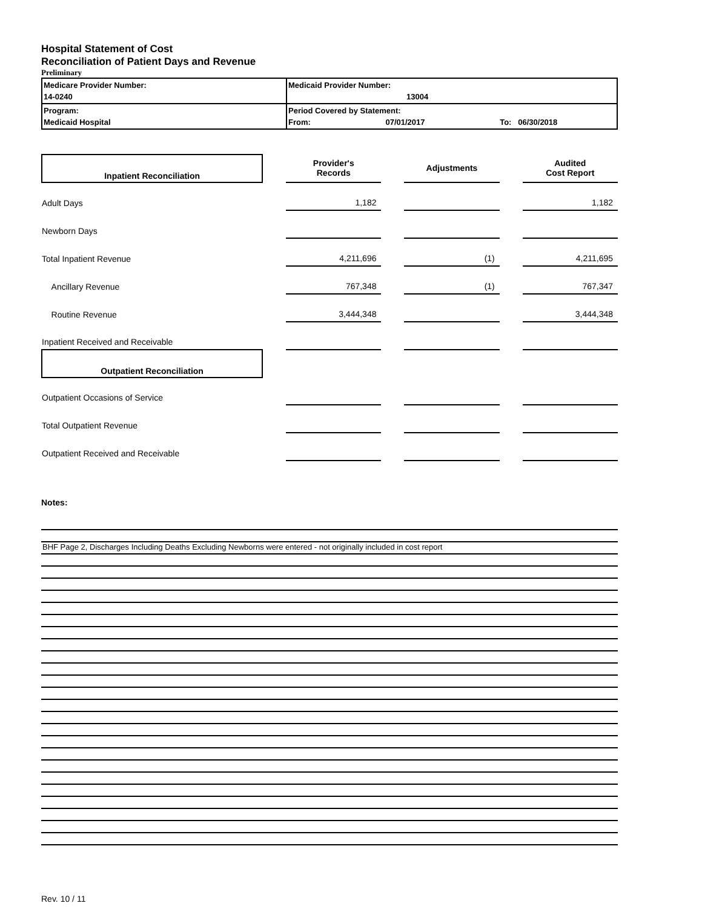Hospital Statement of Cost
Reconciliation of Patient Days and Revenue
Preliminary
| Medicare Provider Number: 14-0240 | Medicaid Provider Number: 13004 |
| Program: Medicaid Hospital | Period Covered by Statement: From: 07/01/2017 To: 06/30/2018 |
| Inpatient Reconciliation | | Provider's Records | | Adjustments | | Audited Cost Report |
| Adult Days | | 1,182 | | | | 1,182 |
| Newborn Days | | | | | | |
| Total Inpatient Revenue | | 4,211,696 | | (1) | | 4,211,695 |
| Ancillary Revenue | | 767,348 | | (1) | | 767,347 |
| Routine Revenue | | 3,444,348 | | | | 3,444,348 |
| Inpatient Received and Receivable | | | | | | |
| Outpatient Reconciliation | | | | | | |
| Outpatient Occasions of Service | | | | | | |
| Total Outpatient Revenue | | | | | | |
| Outpatient Received and Receivable | | | | | | |
Notes:
BHF Page 2, Discharges Including Deaths Excluding Newborns were entered - not originally included in cost report
Rev. 10 / 11